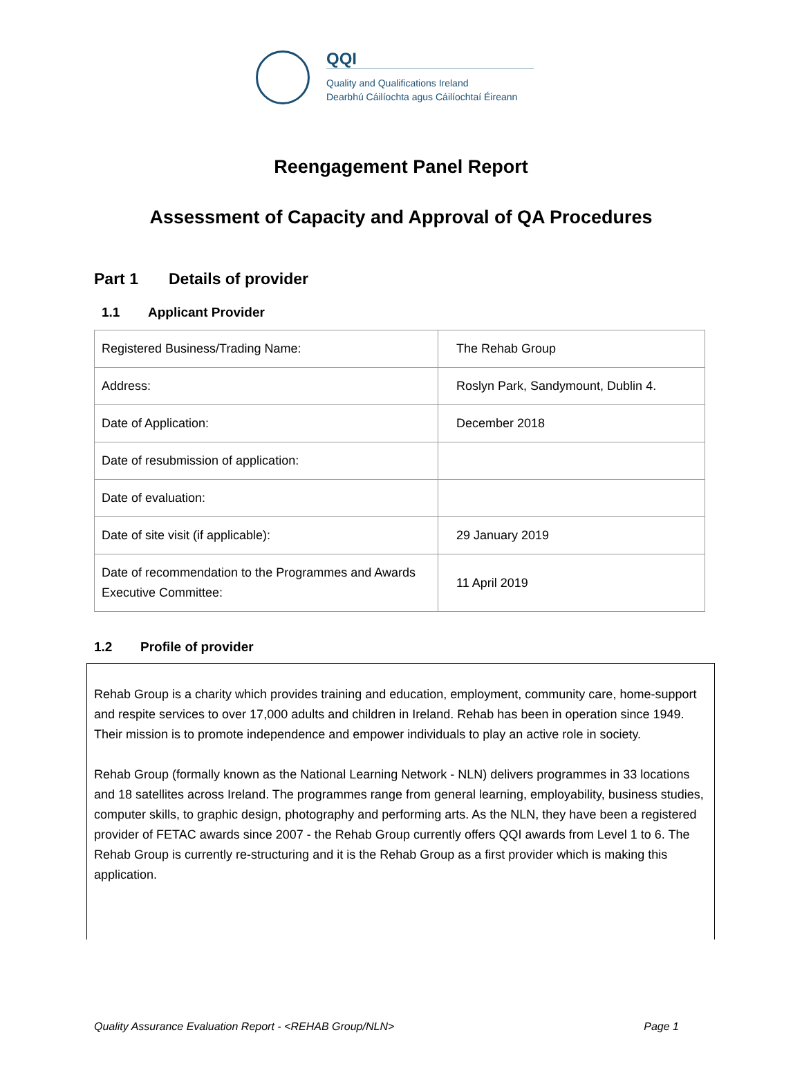QQI
Quality and Qualifications Ireland
Dearbhú Cáilíochta agus Cáilíochtaí Éireann
Reengagement Panel Report
Assessment of Capacity and Approval of QA Procedures
Part 1 Details of provider
1.1 Applicant Provider
| Registered Business/Trading Name: | The Rehab Group |
| Address: | Roslyn Park, Sandymount, Dublin 4. |
| Date of Application: | December 2018 |
| Date of resubmission of application: | |
| Date of evaluation: | |
| Date of site visit (if applicable): | 29 January 2019 |
| Date of recommendation to the Programmes and Awards Executive Committee: | 11 April 2019 |
1.2 Profile of provider
Rehab Group is a charity which provides training and education, employment, community care, home-support and respite services to over 17,000 adults and children in Ireland. Rehab has been in operation since 1949. Their mission is to promote independence and empower individuals to play an active role in society.
Rehab Group (formally known as the National Learning Network - NLN) delivers programmes in 33 locations and 18 satellites across Ireland. The programmes range from general learning, employability, business studies, computer skills, to graphic design, photography and performing arts. As the NLN, they have been a registered provider of FETAC awards since 2007 - the Rehab Group currently offers QQI awards from Level 1 to 6. The Rehab Group is currently re-structuring and it is the Rehab Group as a first provider which is making this application.
Quality Assurance Evaluation Report - <REHAB Group/NLN> Page 1